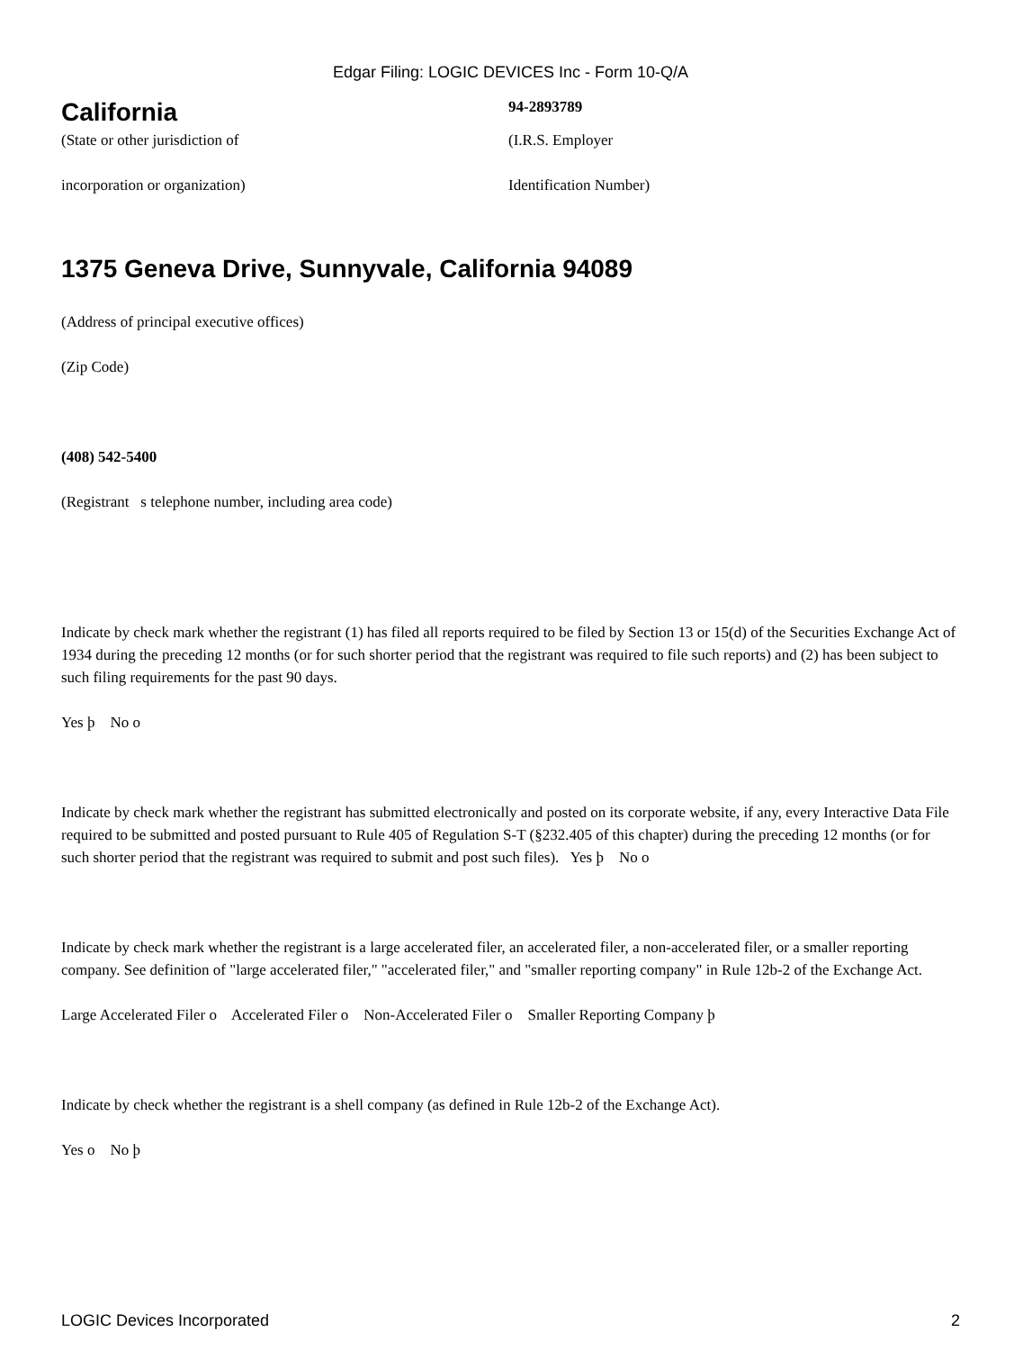Edgar Filing: LOGIC DEVICES Inc - Form 10-Q/A
California
94-2893789
(State or other jurisdiction of (I.R.S. Employer
incorporation or organization) Identification Number)
1375 Geneva Drive, Sunnyvale, California 94089
(Address of principal executive offices)
(Zip Code)
(408) 542-5400
(Registrant s telephone number, including area code)
Indicate by check mark whether the registrant (1) has filed all reports required to be filed by Section 13 or 15(d) of the Securities Exchange Act of 1934 during the preceding 12 months (or for such shorter period that the registrant was required to file such reports) and (2) has been subject to such filing requirements for the past 90 days.
Yes þ No o
Indicate by check mark whether the registrant has submitted electronically and posted on its corporate website, if any, every Interactive Data File required to be submitted and posted pursuant to Rule 405 of Regulation S-T (§232.405 of this chapter) during the preceding 12 months (or for such shorter period that the registrant was required to submit and post such files). Yes þ No o
Indicate by check mark whether the registrant is a large accelerated filer, an accelerated filer, a non-accelerated filer, or a smaller reporting company. See definition of "large accelerated filer," "accelerated filer," and "smaller reporting company" in Rule 12b-2 of the Exchange Act.
Large Accelerated Filer o Accelerated Filer o Non-Accelerated Filer o Smaller Reporting Company þ
Indicate by check whether the registrant is a shell company (as defined in Rule 12b-2 of the Exchange Act).
Yes o No þ
LOGIC Devices Incorporated 2